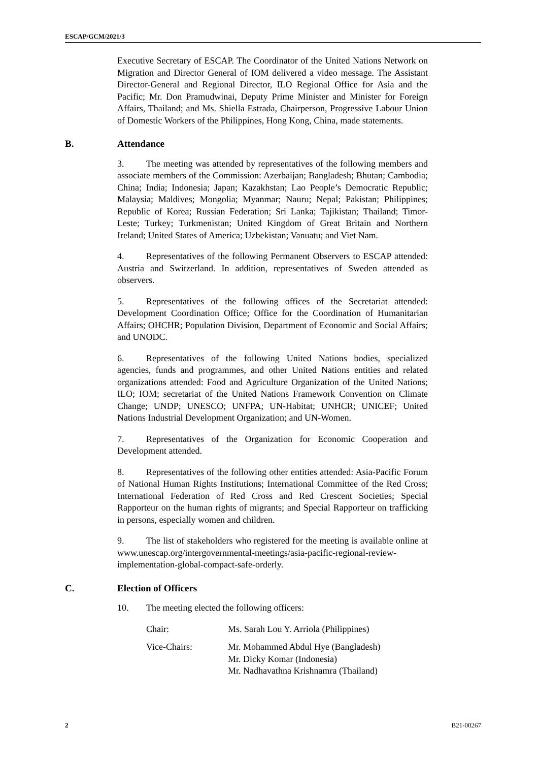ESCAP/GCM/2021/3
Executive Secretary of ESCAP. The Coordinator of the United Nations Network on Migration and Director General of IOM delivered a video message. The Assistant Director-General and Regional Director, ILO Regional Office for Asia and the Pacific; Mr. Don Pramudwinai, Deputy Prime Minister and Minister for Foreign Affairs, Thailand; and Ms. Shiella Estrada, Chairperson, Progressive Labour Union of Domestic Workers of the Philippines, Hong Kong, China, made statements.
B. Attendance
3. The meeting was attended by representatives of the following members and associate members of the Commission: Azerbaijan; Bangladesh; Bhutan; Cambodia; China; India; Indonesia; Japan; Kazakhstan; Lao People’s Democratic Republic; Malaysia; Maldives; Mongolia; Myanmar; Nauru; Nepal; Pakistan; Philippines; Republic of Korea; Russian Federation; Sri Lanka; Tajikistan; Thailand; Timor-Leste; Turkey; Turkmenistan; United Kingdom of Great Britain and Northern Ireland; United States of America; Uzbekistan; Vanuatu; and Viet Nam.
4. Representatives of the following Permanent Observers to ESCAP attended: Austria and Switzerland. In addition, representatives of Sweden attended as observers.
5. Representatives of the following offices of the Secretariat attended: Development Coordination Office; Office for the Coordination of Humanitarian Affairs; OHCHR; Population Division, Department of Economic and Social Affairs; and UNODC.
6. Representatives of the following United Nations bodies, specialized agencies, funds and programmes, and other United Nations entities and related organizations attended: Food and Agriculture Organization of the United Nations; ILO; IOM; secretariat of the United Nations Framework Convention on Climate Change; UNDP; UNESCO; UNFPA; UN-Habitat; UNHCR; UNICEF; United Nations Industrial Development Organization; and UN-Women.
7. Representatives of the Organization for Economic Cooperation and Development attended.
8. Representatives of the following other entities attended: Asia-Pacific Forum of National Human Rights Institutions; International Committee of the Red Cross; International Federation of Red Cross and Red Crescent Societies; Special Rapporteur on the human rights of migrants; and Special Rapporteur on trafficking in persons, especially women and children.
9. The list of stakeholders who registered for the meeting is available online at www.unescap.org/intergovernmental-meetings/asia-pacific-regional-review-implementation-global-compact-safe-orderly.
C. Election of Officers
10. The meeting elected the following officers:
Chair: Ms. Sarah Lou Y. Arriola (Philippines)
Vice-Chairs: Mr. Mohammed Abdul Hye (Bangladesh)
Mr. Dicky Komar (Indonesia)
Mr. Nadhavathna Krishnamra (Thailand)
2 B21-00267